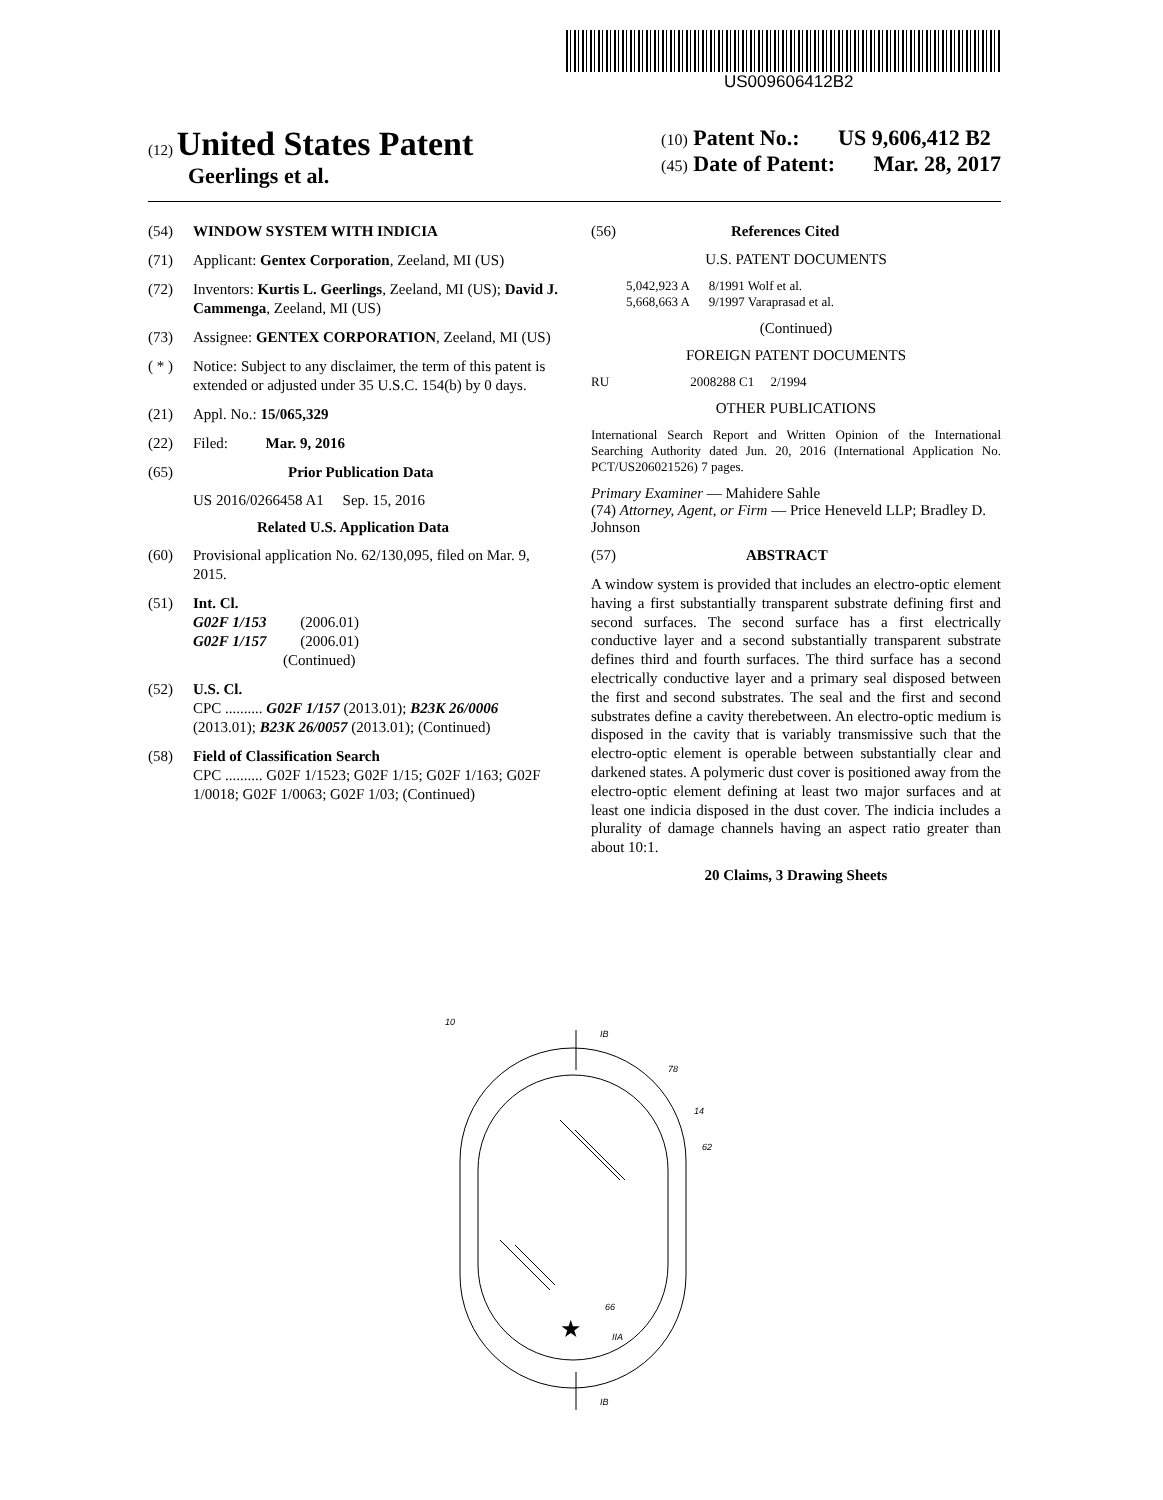US009606412B2
(12) United States Patent
Geerlings et al.
(10) Patent No.: US 9,606,412 B2
(45) Date of Patent: Mar. 28, 2017
(54) WINDOW SYSTEM WITH INDICIA
(71) Applicant: Gentex Corporation, Zeeland, MI (US)
(72) Inventors: Kurtis L. Geerlings, Zeeland, MI (US); David J. Cammenga, Zeeland, MI (US)
(73) Assignee: GENTEX CORPORATION, Zeeland, MI (US)
( * ) Notice: Subject to any disclaimer, the term of this patent is extended or adjusted under 35 U.S.C. 154(b) by 0 days.
(21) Appl. No.: 15/065,329
(22) Filed: Mar. 9, 2016
(65) Prior Publication Data
US 2016/0266458 A1 Sep. 15, 2016
Related U.S. Application Data
(60) Provisional application No. 62/130,095, filed on Mar. 9, 2015.
(51) Int. Cl.
G02F 1/153 (2006.01)
G02F 1/157 (2006.01)
(Continued)
(52) U.S. Cl.
CPC .......... G02F 1/157 (2013.01); B23K 26/0006 (2013.01); B23K 26/0057 (2013.01); (Continued)
(58) Field of Classification Search
CPC .......... G02F 1/1523; G02F 1/15; G02F 1/163; G02F 1/0018; G02F 1/0063; G02F 1/03; (Continued)
(56) References Cited
U.S. PATENT DOCUMENTS
5,042,923 A 8/1991 Wolf et al.
5,668,663 A 9/1997 Varaprasad et al.
(Continued)
FOREIGN PATENT DOCUMENTS
RU 2008288 C1 2/1994
OTHER PUBLICATIONS
International Search Report and Written Opinion of the International Searching Authority dated Jun. 20, 2016 (International Application No. PCT/US206021526) 7 pages.
Primary Examiner — Mahidere Sahle
(74) Attorney, Agent, or Firm — Price Heneveld LLP; Bradley D. Johnson
(57) ABSTRACT
A window system is provided that includes an electro-optic element having a first substantially transparent substrate defining first and second surfaces. The second surface has a first electrically conductive layer and a second substantially transparent substrate defines third and fourth surfaces. The third surface has a second electrically conductive layer and a primary seal disposed between the first and second substrates. The seal and the first and second substrates define a cavity therebetween. An electro-optic medium is disposed in the cavity that is variably transmissive such that the electro-optic element is operable between substantially clear and darkened states. A polymeric dust cover is positioned away from the electro-optic element defining at least two major surfaces and at least one indicia disposed in the dust cover. The indicia includes a plurality of damage channels having an aspect ratio greater than about 10:1.
20 Claims, 3 Drawing Sheets
10
IB
IB
78
14
62
66
IIA
★